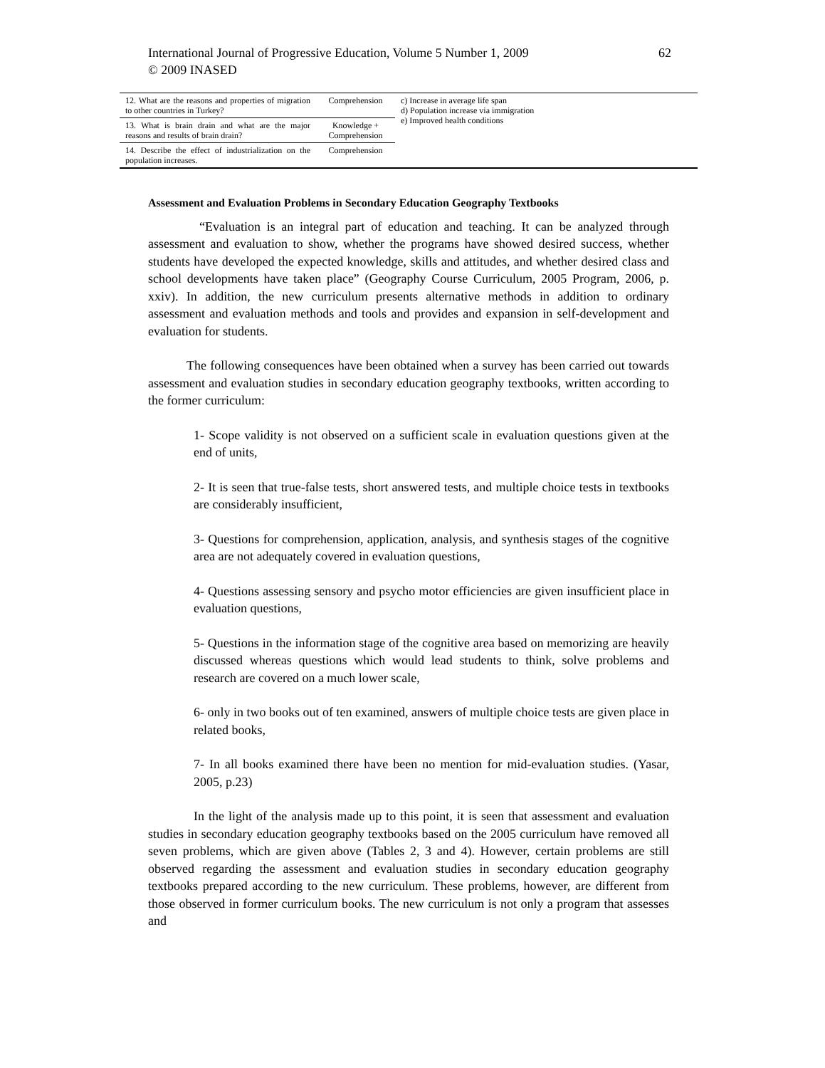62 International Journal of Progressive Education, Volume 5 Number 1, 2009
© 2009 INASED
| 12. What are the reasons and properties of migration to other countries in Turkey? | Comprehension | c) Increase in average life span d) Population increase via immigration e) Improved health conditions |
| 13. What is brain drain and what are the major reasons and results of brain drain? | Knowledge + Comprehension | |
| 14. Describe the effect of industrialization on the population increases. | Comprehension | |
Assessment and Evaluation Problems in Secondary Education Geography Textbooks
“Evaluation is an integral part of education and teaching. It can be analyzed through assessment and evaluation to show, whether the programs have showed desired success, whether students have developed the expected knowledge, skills and attitudes, and whether desired class and school developments have taken place” (Geography Course Curriculum, 2005 Program, 2006, p. xxiv). In addition, the new curriculum presents alternative methods in addition to ordinary assessment and evaluation methods and tools and provides and expansion in self-development and evaluation for students.
The following consequences have been obtained when a survey has been carried out towards assessment and evaluation studies in secondary education geography textbooks, written according to the former curriculum:
1- Scope validity is not observed on a sufficient scale in evaluation questions given at the end of units,
2- It is seen that true-false tests, short answered tests, and multiple choice tests in textbooks are considerably insufficient,
3- Questions for comprehension, application, analysis, and synthesis stages of the cognitive area are not adequately covered in evaluation questions,
4- Questions assessing sensory and psycho motor efficiencies are given insufficient place in evaluation questions,
5- Questions in the information stage of the cognitive area based on memorizing are heavily discussed whereas questions which would lead students to think, solve problems and research are covered on a much lower scale,
6- only in two books out of ten examined, answers of multiple choice tests are given place in related books,
7- In all books examined there have been no mention for mid-evaluation studies. (Yasar, 2005, p.23)
In the light of the analysis made up to this point, it is seen that assessment and evaluation studies in secondary education geography textbooks based on the 2005 curriculum have removed all seven problems, which are given above (Tables 2, 3 and 4). However, certain problems are still observed regarding the assessment and evaluation studies in secondary education geography textbooks prepared according to the new curriculum. These problems, however, are different from those observed in former curriculum books. The new curriculum is not only a program that assesses and